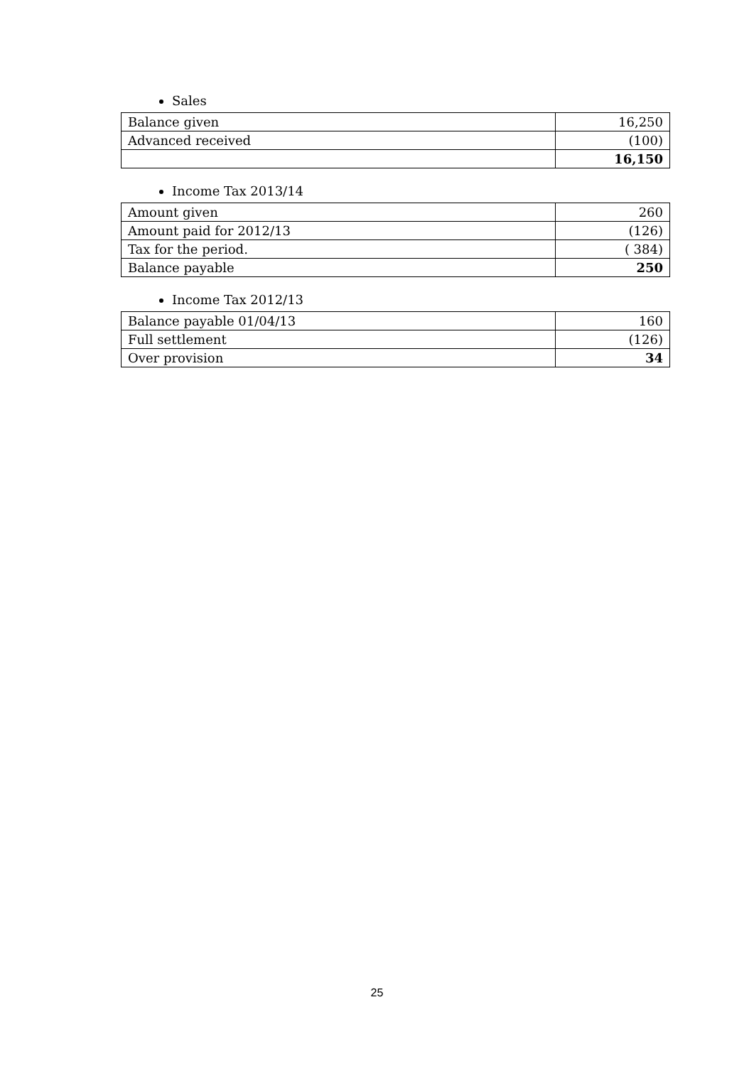Sales
| Balance given | 16,250 |
| Advanced received | (100) |
| | 16,150 |
Income Tax 2013/14
| Amount given | 260 |
| Amount paid for 2012/13 | (126) |
| Tax for the period. | ( 384) |
| Balance payable | 250 |
Income Tax 2012/13
| Balance payable 01/04/13 | 160 |
| Full settlement | (126) |
| Over provision | 34 |
25